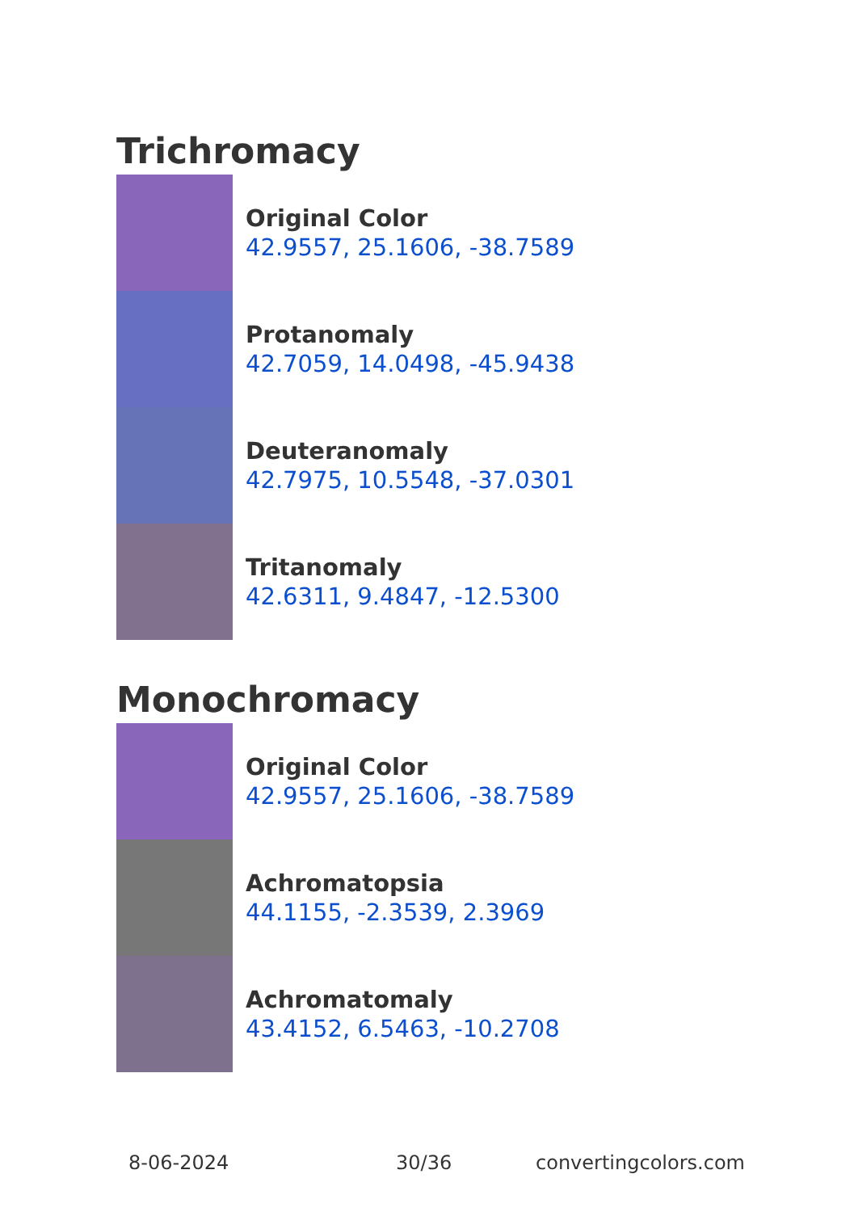Trichromacy
Original Color
42.9557, 25.1606, -38.7589
Protanomaly
42.7059, 14.0498, -45.9438
Deuteranomaly
42.7975, 10.5548, -37.0301
Tritanomaly
42.6311, 9.4847, -12.5300
Monochromacy
Original Color
42.9557, 25.1606, -38.7589
Achromatopsia
44.1155, -2.3539, 2.3969
Achromatomaly
43.4152, 6.5463, -10.2708
8-06-2024 30/36 convertingcolors.com